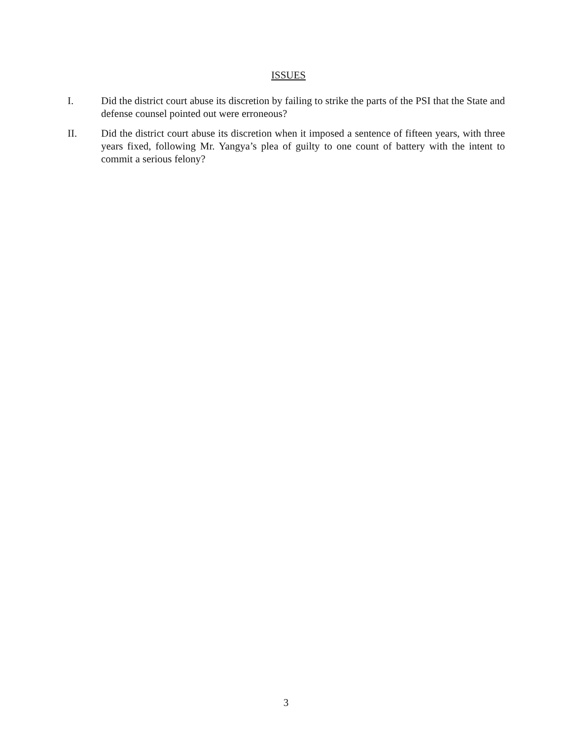ISSUES
I. Did the district court abuse its discretion by failing to strike the parts of the PSI that the State and defense counsel pointed out were erroneous?
II. Did the district court abuse its discretion when it imposed a sentence of fifteen years, with three years fixed, following Mr. Yangya’s plea of guilty to one count of battery with the intent to commit a serious felony?
3